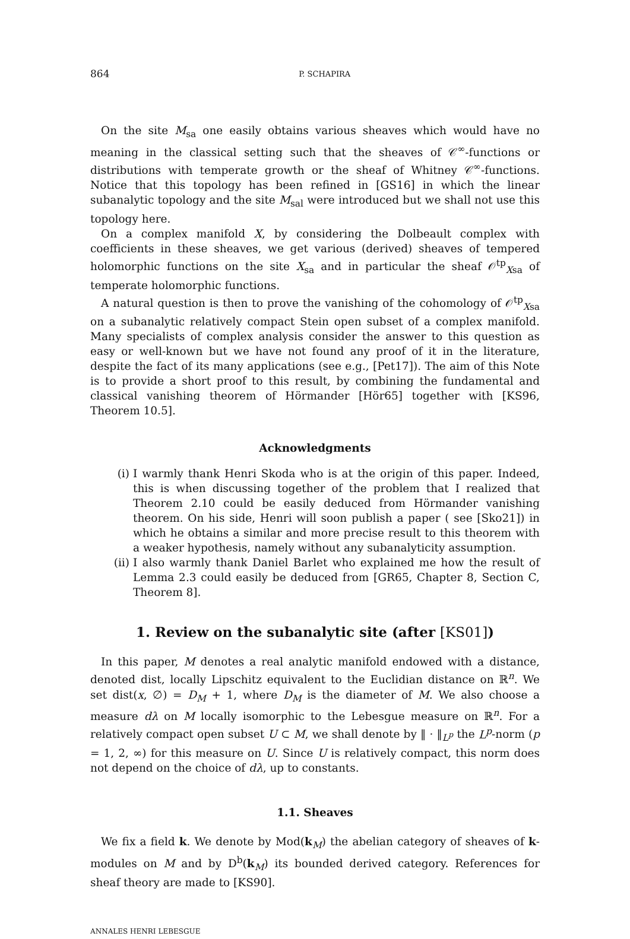864 P. SCHAPIRA
On the site M<sub>sa</sub> one easily obtains various sheaves which would have no meaning in the classical setting such that the sheaves of 𝒞<sup>∞</sup>-functions or distributions with temperate growth or the sheaf of Whitney 𝒞<sup>∞</sup>-functions. Notice that this topology has been refined in [GS16] in which the linear subanalytic topology and the site M<sub>sal</sub> were introduced but we shall not use this topology here.
On a complex manifold X, by considering the Dolbeault complex with coefficients in these sheaves, we get various (derived) sheaves of tempered holomorphic functions on the site X<sub>sa</sub> and in particular the sheaf 𝒪<sup>tp</sup><sub>Xsa</sub> of temperate holomorphic functions.
A natural question is then to prove the vanishing of the cohomology of 𝒪<sup>tp</sup><sub>Xsa</sub> on a subanalytic relatively compact Stein open subset of a complex manifold. Many specialists of complex analysis consider the answer to this question as easy or well-known but we have not found any proof of it in the literature, despite the fact of its many applications (see e.g., [Pet17]). The aim of this Note is to provide a short proof to this result, by combining the fundamental and classical vanishing theorem of Hörmander [Hör65] together with [KS96, Theorem 10.5].
Acknowledgments
(i) I warmly thank Henri Skoda who is at the origin of this paper. Indeed, this is when discussing together of the problem that I realized that Theorem 2.10 could be easily deduced from Hörmander vanishing theorem. On his side, Henri will soon publish a paper ( see [Sko21]) in which he obtains a similar and more precise result to this theorem with a weaker hypothesis, namely without any subanalyticity assumption.
(ii) I also warmly thank Daniel Barlet who explained me how the result of Lemma 2.3 could easily be deduced from [GR65, Chapter 8, Section C, Theorem 8].
1. Review on the subanalytic site (after [KS01])
In this paper, M denotes a real analytic manifold endowed with a distance, denoted dist, locally Lipschitz equivalent to the Euclidian distance on ℝ<sup>n</sup>. We set dist(x, ∅) = D<sub>M</sub> + 1, where D<sub>M</sub> is the diameter of M. We also choose a measure dλ on M locally isomorphic to the Lebesgue measure on ℝ<sup>n</sup>. For a relatively compact open subset U ⊂ M, we shall denote by ‖ · ‖<sub>L<sup>p</sup></sub> the L<sup>p</sup>-norm (p = 1, 2, ∞) for this measure on U. Since U is relatively compact, this norm does not depend on the choice of dλ, up to constants.
1.1. Sheaves
We fix a field k. We denote by Mod(k<sub>M</sub>) the abelian category of sheaves of k-modules on M and by D<sup>b</sup>(k<sub>M</sub>) its bounded derived category. References for sheaf theory are made to [KS90].
ANNALES HENRI LEBESGUE